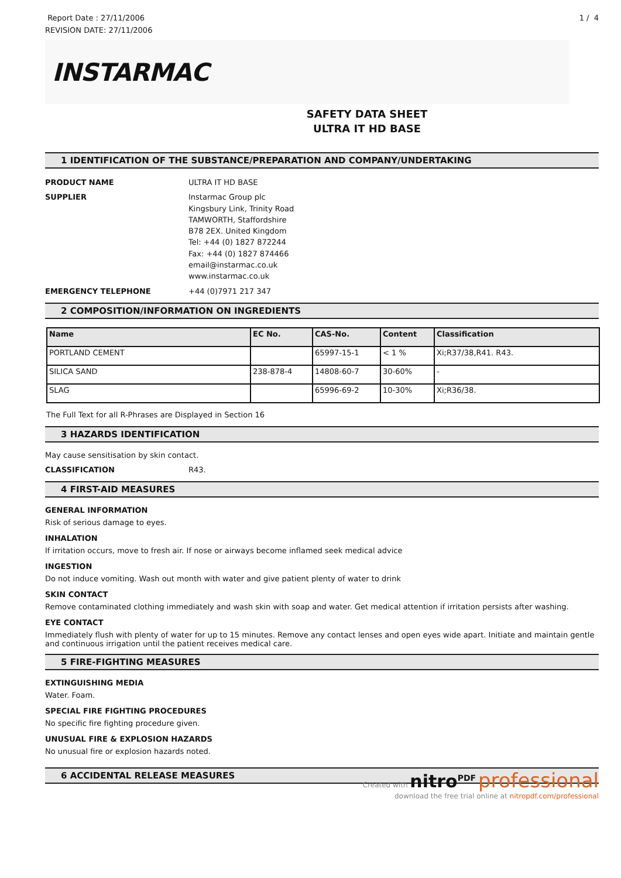Report Date : 27/11/2006
REVISION DATE: 27/11/2006
1 / 4
INSTARMAC
SAFETY DATA SHEET
ULTRA IT HD BASE
1 IDENTIFICATION OF THE SUBSTANCE/PREPARATION AND COMPANY/UNDERTAKING
PRODUCT NAME ULTRA IT HD BASE
SUPPLIER Instarmac Group plc
Kingsbury Link, Trinity Road
TAMWORTH, Staffordshire
B78 2EX. United Kingdom
Tel: +44 (0) 1827 872244
Fax: +44 (0) 1827 874466
email@instarmac.co.uk
www.instarmac.co.uk
EMERGENCY TELEPHONE +44 (0)7971 217 347
2 COMPOSITION/INFORMATION ON INGREDIENTS
| Name | EC No. | CAS-No. | Content | Classification |
| --- | --- | --- | --- | --- |
| PORTLAND CEMENT | | 65997-15-1 | < 1 % | Xi;R37/38,R41. R43. |
| SILICA SAND | 238-878-4 | 14808-60-7 | 30-60% | - |
| SLAG | | 65996-69-2 | 10-30% | Xi;R36/38. |
The Full Text for all R-Phrases are Displayed in Section 16
3 HAZARDS IDENTIFICATION
May cause sensitisation by skin contact.
CLASSIFICATION R43.
4 FIRST-AID MEASURES
GENERAL INFORMATION
Risk of serious damage to eyes.
INHALATION
If irritation occurs, move to fresh air. If nose or airways become inflamed seek medical advice
INGESTION
Do not induce vomiting. Wash out month with water and give patient plenty of water to drink
SKIN CONTACT
Remove contaminated clothing immediately and wash skin with soap and water. Get medical attention if irritation persists after washing.
EYE CONTACT
Immediately flush with plenty of water for up to 15 minutes. Remove any contact lenses and open eyes wide apart. Initiate and maintain gentle and continuous irrigation until the patient receives medical care.
5 FIRE-FIGHTING MEASURES
EXTINGUISHING MEDIA
Water. Foam.
SPECIAL FIRE FIGHTING PROCEDURES
No specific fire fighting procedure given.
UNUSUAL FIRE & EXPLOSION HAZARDS
No unusual fire or explosion hazards noted.
6 ACCIDENTAL RELEASE MEASURES
Created with nitro<sup>PDF</sup> professional
download the free trial online at nitropdf.com/professional